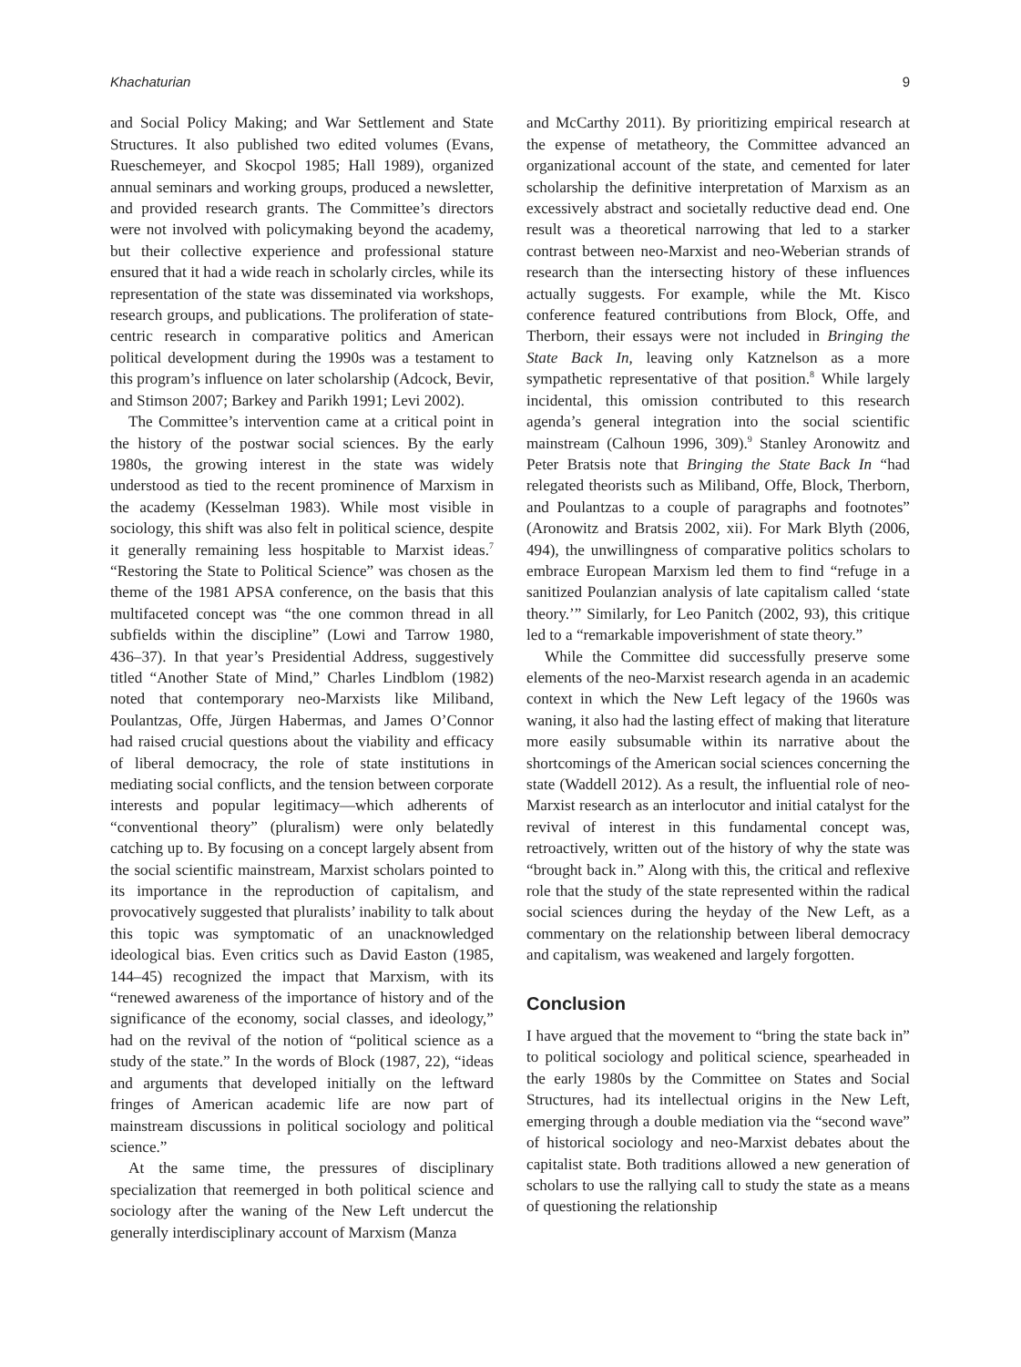Khachaturian 9
and Social Policy Making; and War Settlement and State Structures. It also published two edited volumes (Evans, Rueschemeyer, and Skocpol 1985; Hall 1989), organized annual seminars and working groups, produced a newsletter, and provided research grants. The Committee’s directors were not involved with policymaking beyond the academy, but their collective experience and professional stature ensured that it had a wide reach in scholarly circles, while its representation of the state was disseminated via workshops, research groups, and publications. The proliferation of state-centric research in comparative politics and American political development during the 1990s was a testament to this program’s influence on later scholarship (Adcock, Bevir, and Stimson 2007; Barkey and Parikh 1991; Levi 2002).
The Committee’s intervention came at a critical point in the history of the postwar social sciences. By the early 1980s, the growing interest in the state was widely understood as tied to the recent prominence of Marxism in the academy (Kesselman 1983). While most visible in sociology, this shift was also felt in political science, despite it generally remaining less hospitable to Marxist ideas.<sup>7</sup> “Restoring the State to Political Science” was chosen as the theme of the 1981 APSA conference, on the basis that this multifaceted concept was “the one common thread in all subfields within the discipline” (Lowi and Tarrow 1980, 436–37). In that year’s Presidential Address, suggestively titled “Another State of Mind,” Charles Lindblom (1982) noted that contemporary neo-Marxists like Miliband, Poulantzas, Offe, Jürgen Habermas, and James O’Connor had raised crucial questions about the viability and efficacy of liberal democracy, the role of state institutions in mediating social conflicts, and the tension between corporate interests and popular legitimacy—which adherents of “conventional theory” (pluralism) were only belatedly catching up to. By focusing on a concept largely absent from the social scientific mainstream, Marxist scholars pointed to its importance in the reproduction of capitalism, and provocatively suggested that pluralists’ inability to talk about this topic was symptomatic of an unacknowledged ideological bias. Even critics such as David Easton (1985, 144–45) recognized the impact that Marxism, with its “renewed awareness of the importance of history and of the significance of the economy, social classes, and ideology,” had on the revival of the notion of “political science as a study of the state.” In the words of Block (1987, 22), “ideas and arguments that developed initially on the leftward fringes of American academic life are now part of mainstream discussions in political sociology and political science.”
At the same time, the pressures of disciplinary specialization that reemerged in both political science and sociology after the waning of the New Left undercut the generally interdisciplinary account of Marxism (Manza
and McCarthy 2011). By prioritizing empirical research at the expense of metatheory, the Committee advanced an organizational account of the state, and cemented for later scholarship the definitive interpretation of Marxism as an excessively abstract and societally reductive dead end. One result was a theoretical narrowing that led to a starker contrast between neo-Marxist and neo-Weberian strands of research than the intersecting history of these influences actually suggests. For example, while the Mt. Kisco conference featured contributions from Block, Offe, and Therborn, their essays were not included in Bringing the State Back In, leaving only Katznelson as a more sympathetic representative of that position.<sup>8</sup> While largely incidental, this omission contributed to this research agenda’s general integration into the social scientific mainstream (Calhoun 1996, 309).<sup>9</sup> Stanley Aronowitz and Peter Bratsis note that Bringing the State Back In “had relegated theorists such as Miliband, Offe, Block, Therborn, and Poulantzas to a couple of paragraphs and footnotes” (Aronowitz and Bratsis 2002, xii). For Mark Blyth (2006, 494), the unwillingness of comparative politics scholars to embrace European Marxism led them to find “refuge in a sanitized Poulanzian analysis of late capitalism called ‘state theory.’” Similarly, for Leo Panitch (2002, 93), this critique led to a “remarkable impoverishment of state theory.”
While the Committee did successfully preserve some elements of the neo-Marxist research agenda in an academic context in which the New Left legacy of the 1960s was waning, it also had the lasting effect of making that literature more easily subsumable within its narrative about the shortcomings of the American social sciences concerning the state (Waddell 2012). As a result, the influential role of neo-Marxist research as an interlocutor and initial catalyst for the revival of interest in this fundamental concept was, retroactively, written out of the history of why the state was “brought back in.” Along with this, the critical and reflexive role that the study of the state represented within the radical social sciences during the heyday of the New Left, as a commentary on the relationship between liberal democracy and capitalism, was weakened and largely forgotten.
Conclusion
I have argued that the movement to “bring the state back in” to political sociology and political science, spearheaded in the early 1980s by the Committee on States and Social Structures, had its intellectual origins in the New Left, emerging through a double mediation via the “second wave” of historical sociology and neo-Marxist debates about the capitalist state. Both traditions allowed a new generation of scholars to use the rallying call to study the state as a means of questioning the relationship